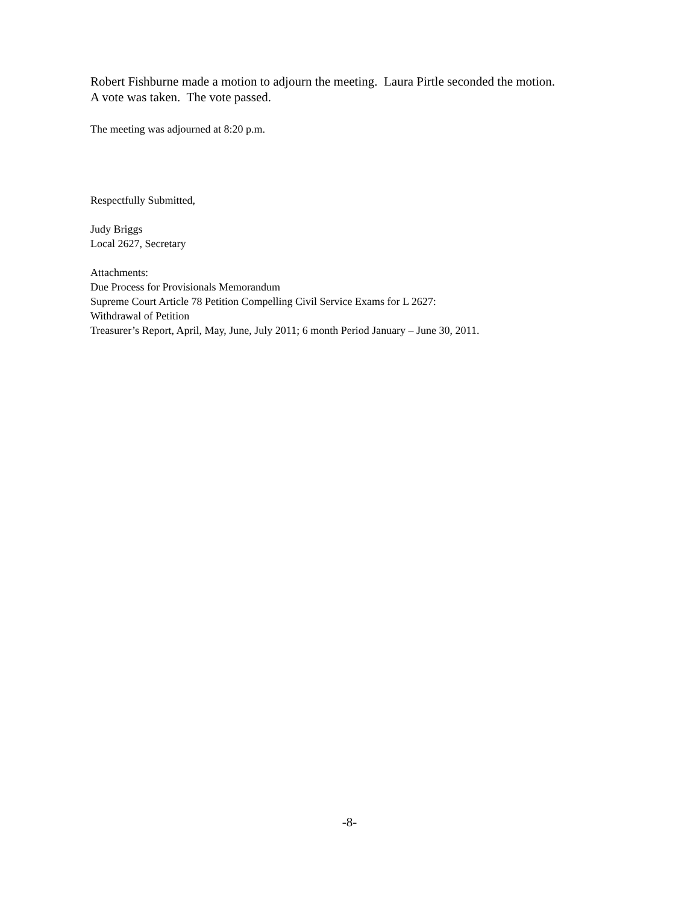Robert Fishburne made a motion to adjourn the meeting. Laura Pirtle seconded the motion.
A vote was taken. The vote passed.
The meeting was adjourned at 8:20 p.m.
Respectfully Submitted,
Judy Briggs
Local 2627, Secretary
Attachments:
Due Process for Provisionals Memorandum
Supreme Court Article 78 Petition Compelling Civil Service Exams for L 2627:
Withdrawal of Petition
Treasurer’s Report, April, May, June, July 2011; 6 month Period January – June 30, 2011.
-8-